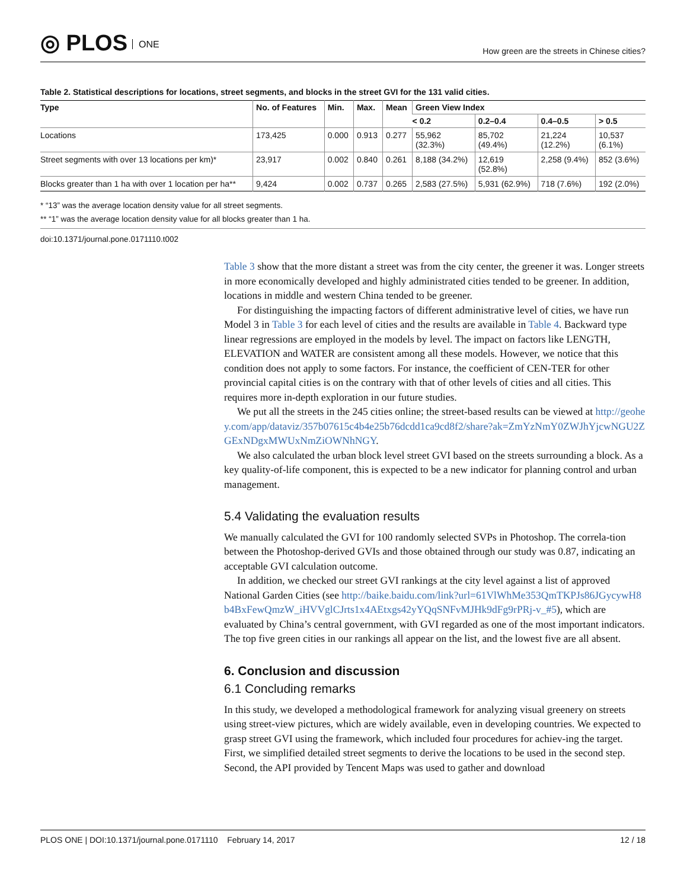◎ PLOS ONE
How green are the streets in Chinese cities?
Table 2. Statistical descriptions for locations, street segments, and blocks in the street GVI for the 131 valid cities.
| Type | No. of Features | Min. | Max. | Mean | Green View Index | | | |
| --- | --- | --- | --- | --- | --- | --- | --- | --- |
| | | | | | < 0.2 | 0.2–0.4 | 0.4–0.5 | > 0.5 |
| Locations | 173,425 | 0.000 | 0.913 | 0.277 | 55,962 (32.3%) | 85,702 (49.4%) | 21,224 (12.2%) | 10,537 (6.1%) |
| Street segments with over 13 locations per km)* | 23,917 | 0.002 | 0.840 | 0.261 | 8,188 (34.2%) | 12,619 (52.8%) | 2,258 (9.4%) | 852 (3.6%) |
| Blocks greater than 1 ha with over 1 location per ha** | 9,424 | 0.002 | 0.737 | 0.265 | 2,583 (27.5%) | 5,931 (62.9%) | 718 (7.6%) | 192 (2.0%) |
* “13” was the average location density value for all street segments.
** “1” was the average location density value for all blocks greater than 1 ha.
doi:10.1371/journal.pone.0171110.t002
Table 3 show that the more distant a street was from the city center, the greener it was. Longer streets in more economically developed and highly administrated cities tended to be greener. In addition, locations in middle and western China tended to be greener.
For distinguishing the impacting factors of different administrative level of cities, we have run Model 3 in Table 3 for each level of cities and the results are available in Table 4. Backward type linear regressions are employed in the models by level. The impact on factors like LENGTH, ELEVATION and WATER are consistent among all these models. However, we notice that this condition does not apply to some factors. For instance, the coefficient of CEN-TER for other provincial capital cities is on the contrary with that of other levels of cities and all cities. This requires more in-depth exploration in our future studies.
We put all the streets in the 245 cities online; the street-based results can be viewed at http://geohey.com/app/dataviz/357b07615c4b4e25b76dcdd1ca9cd8f2/share?ak=ZmYzNmY0ZWJhYjcwNGU2ZGExNDgxMWUxNmZiOWNhNGY.
We also calculated the urban block level street GVI based on the streets surrounding a block. As a key quality-of-life component, this is expected to be a new indicator for planning control and urban management.
5.4 Validating the evaluation results
We manually calculated the GVI for 100 randomly selected SVPs in Photoshop. The correla-tion between the Photoshop-derived GVIs and those obtained through our study was 0.87, indicating an acceptable GVI calculation outcome.
In addition, we checked our street GVI rankings at the city level against a list of approved National Garden Cities (see http://baike.baidu.com/link?url=61VlWhMe353QmTKPJs86JGycywH8b4BxFewQmzW_iHVVglCJrts1x4AEtxgs42yYQqSNFvMJHk9dFg9rPRj-v_#5), which are evaluated by China’s central government, with GVI regarded as one of the most important indicators. The top five green cities in our rankings all appear on the list, and the lowest five are all absent.
6. Conclusion and discussion
6.1 Concluding remarks
In this study, we developed a methodological framework for analyzing visual greenery on streets using street-view pictures, which are widely available, even in developing countries. We expected to grasp street GVI using the framework, which included four procedures for achiev-ing the target. First, we simplified detailed street segments to derive the locations to be used in the second step. Second, the API provided by Tencent Maps was used to gather and download
PLOS ONE | DOI:10.1371/journal.pone.0171110 February 14, 2017 12 / 18